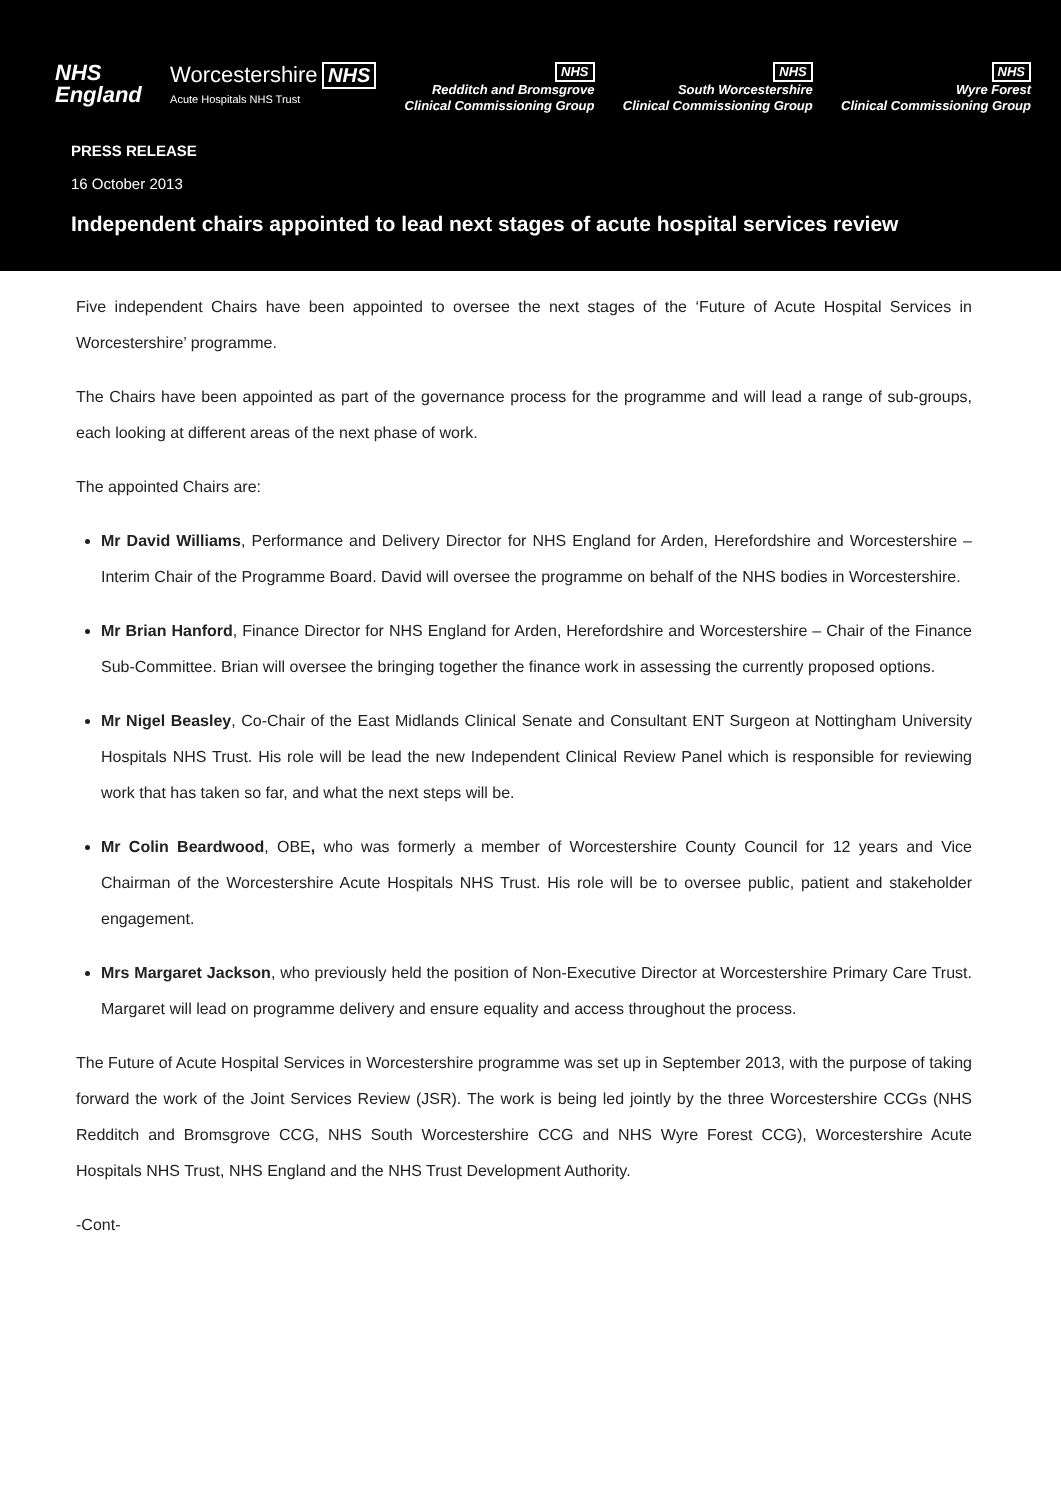NHS
England
Worcestershire NHS
Acute Hospitals NHS Trust
NHS
Redditch and Bromsgrove
Clinical Commissioning Group
NHS
South Worcestershire
Clinical Commissioning Group
NHS
Wyre Forest
Clinical Commissioning Group
PRESS RELEASE
16 October 2013
Independent chairs appointed to lead next stages of acute hospital services review
Five independent Chairs have been appointed to oversee the next stages of the ‘Future of Acute Hospital Services in Worcestershire’ programme.
The Chairs have been appointed as part of the governance process for the programme and will lead a range of sub-groups, each looking at different areas of the next phase of work.
The appointed Chairs are:
Mr David Williams, Performance and Delivery Director for NHS England for Arden, Herefordshire and Worcestershire – Interim Chair of the Programme Board. David will oversee the programme on behalf of the NHS bodies in Worcestershire.
Mr Brian Hanford, Finance Director for NHS England for Arden, Herefordshire and Worcestershire – Chair of the Finance Sub-Committee. Brian will oversee the bringing together the finance work in assessing the currently proposed options.
Mr Nigel Beasley, Co-Chair of the East Midlands Clinical Senate and Consultant ENT Surgeon at Nottingham University Hospitals NHS Trust. His role will be lead the new Independent Clinical Review Panel which is responsible for reviewing work that has taken so far, and what the next steps will be.
Mr Colin Beardwood, OBE, who was formerly a member of Worcestershire County Council for 12 years and Vice Chairman of the Worcestershire Acute Hospitals NHS Trust. His role will be to oversee public, patient and stakeholder engagement.
Mrs Margaret Jackson, who previously held the position of Non-Executive Director at Worcestershire Primary Care Trust. Margaret will lead on programme delivery and ensure equality and access throughout the process.
The Future of Acute Hospital Services in Worcestershire programme was set up in September 2013, with the purpose of taking forward the work of the Joint Services Review (JSR). The work is being led jointly by the three Worcestershire CCGs (NHS Redditch and Bromsgrove CCG, NHS South Worcestershire CCG and NHS Wyre Forest CCG), Worcestershire Acute Hospitals NHS Trust, NHS England and the NHS Trust Development Authority.
-Cont-